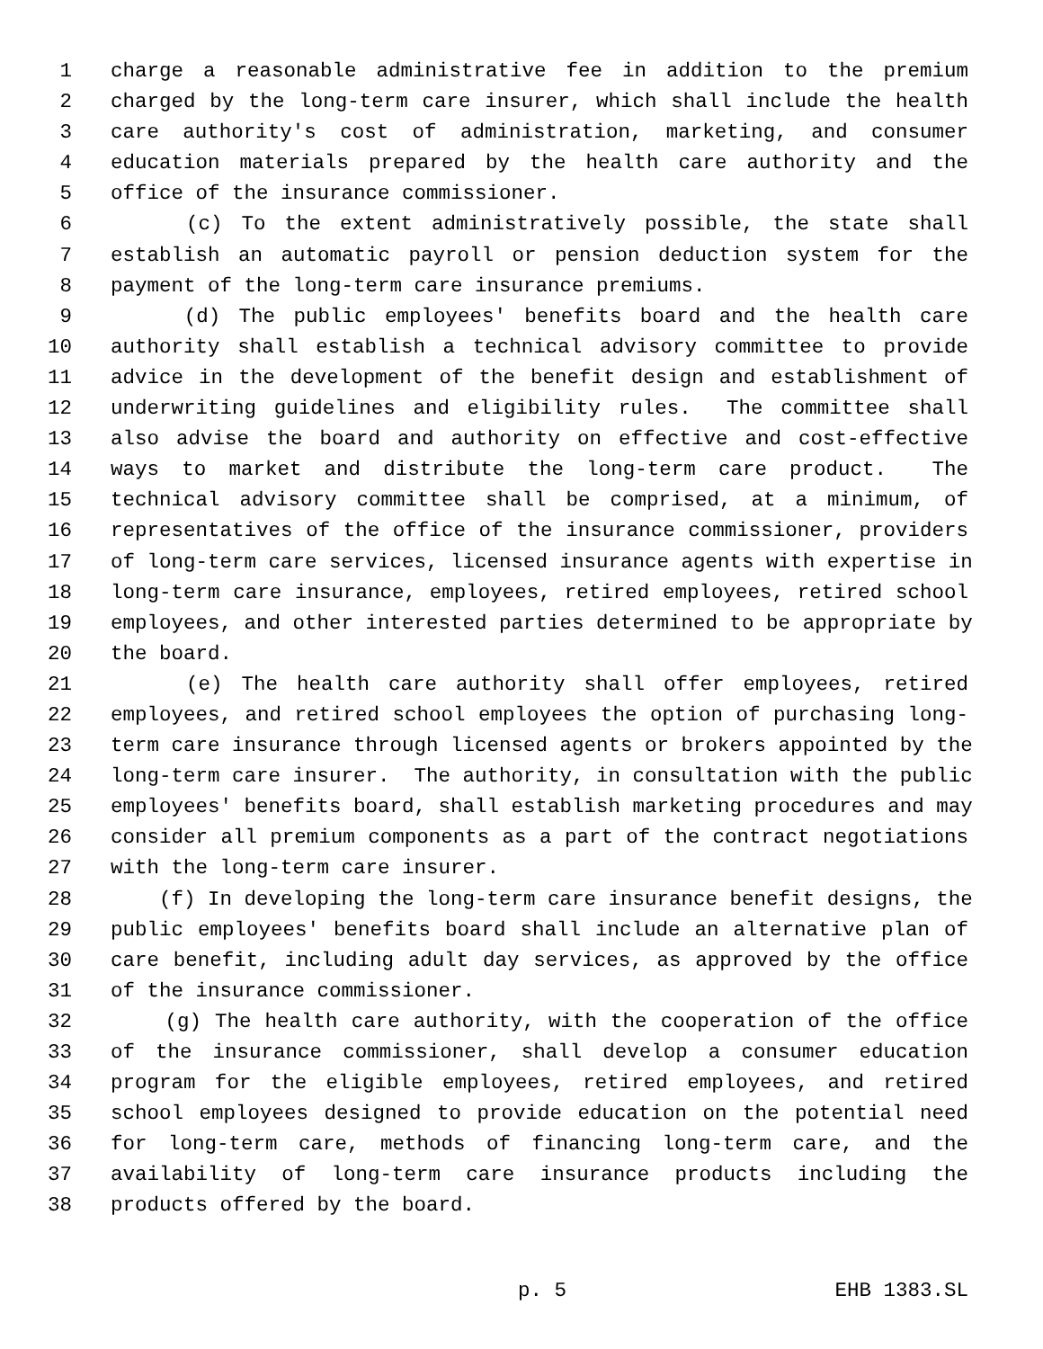1 charge a reasonable administrative fee in addition to the premium
2 charged by the long-term care insurer, which shall include the health
3 care authority's cost of administration, marketing, and consumer
4 education materials prepared by the health care authority and the
5 office of the insurance commissioner.
6 (c) To the extent administratively possible, the state shall
7 establish an automatic payroll or pension deduction system for the
8 payment of the long-term care insurance premiums.
9 (d) The public employees' benefits board and the health care
10 authority shall establish a technical advisory committee to provide
11 advice in the development of the benefit design and establishment of
12 underwriting guidelines and eligibility rules. The committee shall
13 also advise the board and authority on effective and cost-effective
14 ways to market and distribute the long-term care product. The
15 technical advisory committee shall be comprised, at a minimum, of
16 representatives of the office of the insurance commissioner, providers
17 of long-term care services, licensed insurance agents with expertise in
18 long-term care insurance, employees, retired employees, retired school
19 employees, and other interested parties determined to be appropriate by
20 the board.
21 (e) The health care authority shall offer employees, retired
22 employees, and retired school employees the option of purchasing long-
23 term care insurance through licensed agents or brokers appointed by the
24 long-term care insurer. The authority, in consultation with the public
25 employees' benefits board, shall establish marketing procedures and may
26 consider all premium components as a part of the contract negotiations
27 with the long-term care insurer.
28 (f) In developing the long-term care insurance benefit designs, the
29 public employees' benefits board shall include an alternative plan of
30 care benefit, including adult day services, as approved by the office
31 of the insurance commissioner.
32 (g) The health care authority, with the cooperation of the office
33 of the insurance commissioner, shall develop a consumer education
34 program for the eligible employees, retired employees, and retired
35 school employees designed to provide education on the potential need
36 for long-term care, methods of financing long-term care, and the
37 availability of long-term care insurance products including the
38 products offered by the board.
p. 5 EHB 1383.SL